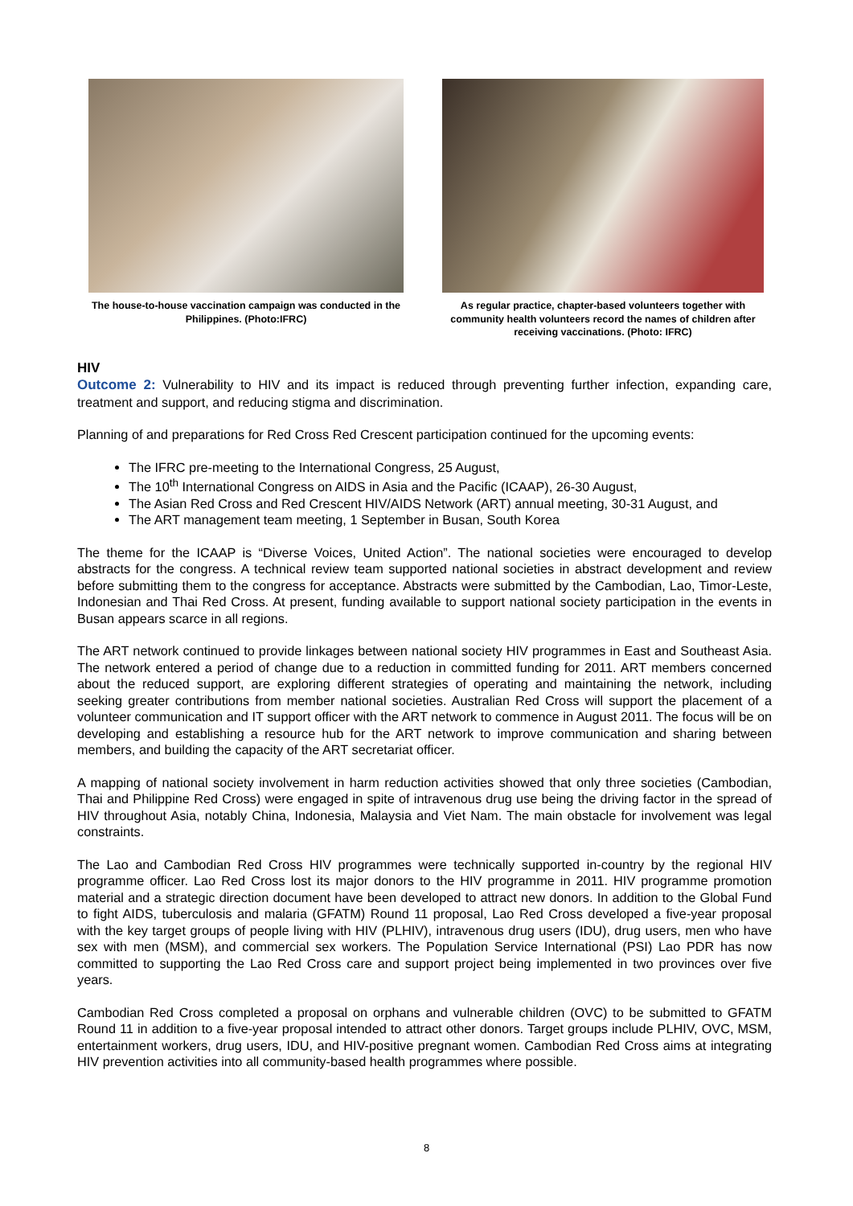The house-to-house vaccination campaign was conducted in the Philippines. (Photo:IFRC)
As regular practice, chapter-based volunteers together with community health volunteers record the names of children after receiving vaccinations. (Photo: IFRC)
HIV
Outcome 2: Vulnerability to HIV and its impact is reduced through preventing further infection, expanding care, treatment and support, and reducing stigma and discrimination.
Planning of and preparations for Red Cross Red Crescent participation continued for the upcoming events:
The IFRC pre-meeting to the International Congress, 25 August,
The 10<sup>th</sup> International Congress on AIDS in Asia and the Pacific (ICAAP), 26-30 August,
The Asian Red Cross and Red Crescent HIV/AIDS Network (ART) annual meeting, 30-31 August, and
The ART management team meeting, 1 September in Busan, South Korea
The theme for the ICAAP is “Diverse Voices, United Action”. The national societies were encouraged to develop abstracts for the congress. A technical review team supported national societies in abstract development and review before submitting them to the congress for acceptance. Abstracts were submitted by the Cambodian, Lao, Timor-Leste, Indonesian and Thai Red Cross. At present, funding available to support national society participation in the events in Busan appears scarce in all regions.
The ART network continued to provide linkages between national society HIV programmes in East and Southeast Asia. The network entered a period of change due to a reduction in committed funding for 2011. ART members concerned about the reduced support, are exploring different strategies of operating and maintaining the network, including seeking greater contributions from member national societies. Australian Red Cross will support the placement of a volunteer communication and IT support officer with the ART network to commence in August 2011. The focus will be on developing and establishing a resource hub for the ART network to improve communication and sharing between members, and building the capacity of the ART secretariat officer.
A mapping of national society involvement in harm reduction activities showed that only three societies (Cambodian, Thai and Philippine Red Cross) were engaged in spite of intravenous drug use being the driving factor in the spread of HIV throughout Asia, notably China, Indonesia, Malaysia and Viet Nam. The main obstacle for involvement was legal constraints.
The Lao and Cambodian Red Cross HIV programmes were technically supported in-country by the regional HIV programme officer. Lao Red Cross lost its major donors to the HIV programme in 2011. HIV programme promotion material and a strategic direction document have been developed to attract new donors. In addition to the Global Fund to fight AIDS, tuberculosis and malaria (GFATM) Round 11 proposal, Lao Red Cross developed a five-year proposal with the key target groups of people living with HIV (PLHIV), intravenous drug users (IDU), drug users, men who have sex with men (MSM), and commercial sex workers. The Population Service International (PSI) Lao PDR has now committed to supporting the Lao Red Cross care and support project being implemented in two provinces over five years.
Cambodian Red Cross completed a proposal on orphans and vulnerable children (OVC) to be submitted to GFATM Round 11 in addition to a five-year proposal intended to attract other donors. Target groups include PLHIV, OVC, MSM, entertainment workers, drug users, IDU, and HIV-positive pregnant women. Cambodian Red Cross aims at integrating HIV prevention activities into all community-based health programmes where possible.
8